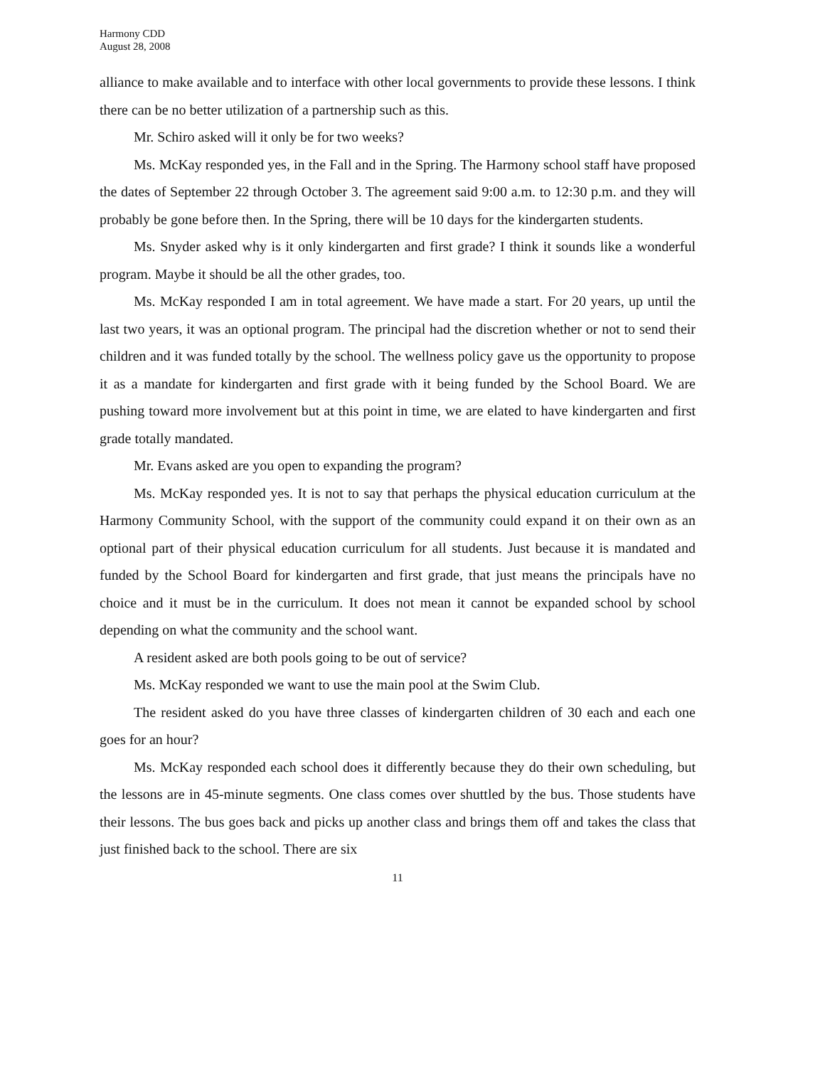Harmony CDD
August 28, 2008
alliance to make available and to interface with other local governments to provide these lessons. I think there can be no better utilization of a partnership such as this.
Mr. Schiro asked will it only be for two weeks?
Ms. McKay responded yes, in the Fall and in the Spring. The Harmony school staff have proposed the dates of September 22 through October 3. The agreement said 9:00 a.m. to 12:30 p.m. and they will probably be gone before then. In the Spring, there will be 10 days for the kindergarten students.
Ms. Snyder asked why is it only kindergarten and first grade? I think it sounds like a wonderful program. Maybe it should be all the other grades, too.
Ms. McKay responded I am in total agreement. We have made a start. For 20 years, up until the last two years, it was an optional program. The principal had the discretion whether or not to send their children and it was funded totally by the school. The wellness policy gave us the opportunity to propose it as a mandate for kindergarten and first grade with it being funded by the School Board. We are pushing toward more involvement but at this point in time, we are elated to have kindergarten and first grade totally mandated.
Mr. Evans asked are you open to expanding the program?
Ms. McKay responded yes. It is not to say that perhaps the physical education curriculum at the Harmony Community School, with the support of the community could expand it on their own as an optional part of their physical education curriculum for all students. Just because it is mandated and funded by the School Board for kindergarten and first grade, that just means the principals have no choice and it must be in the curriculum. It does not mean it cannot be expanded school by school depending on what the community and the school want.
A resident asked are both pools going to be out of service?
Ms. McKay responded we want to use the main pool at the Swim Club.
The resident asked do you have three classes of kindergarten children of 30 each and each one goes for an hour?
Ms. McKay responded each school does it differently because they do their own scheduling, but the lessons are in 45-minute segments. One class comes over shuttled by the bus. Those students have their lessons. The bus goes back and picks up another class and brings them off and takes the class that just finished back to the school. There are six
11